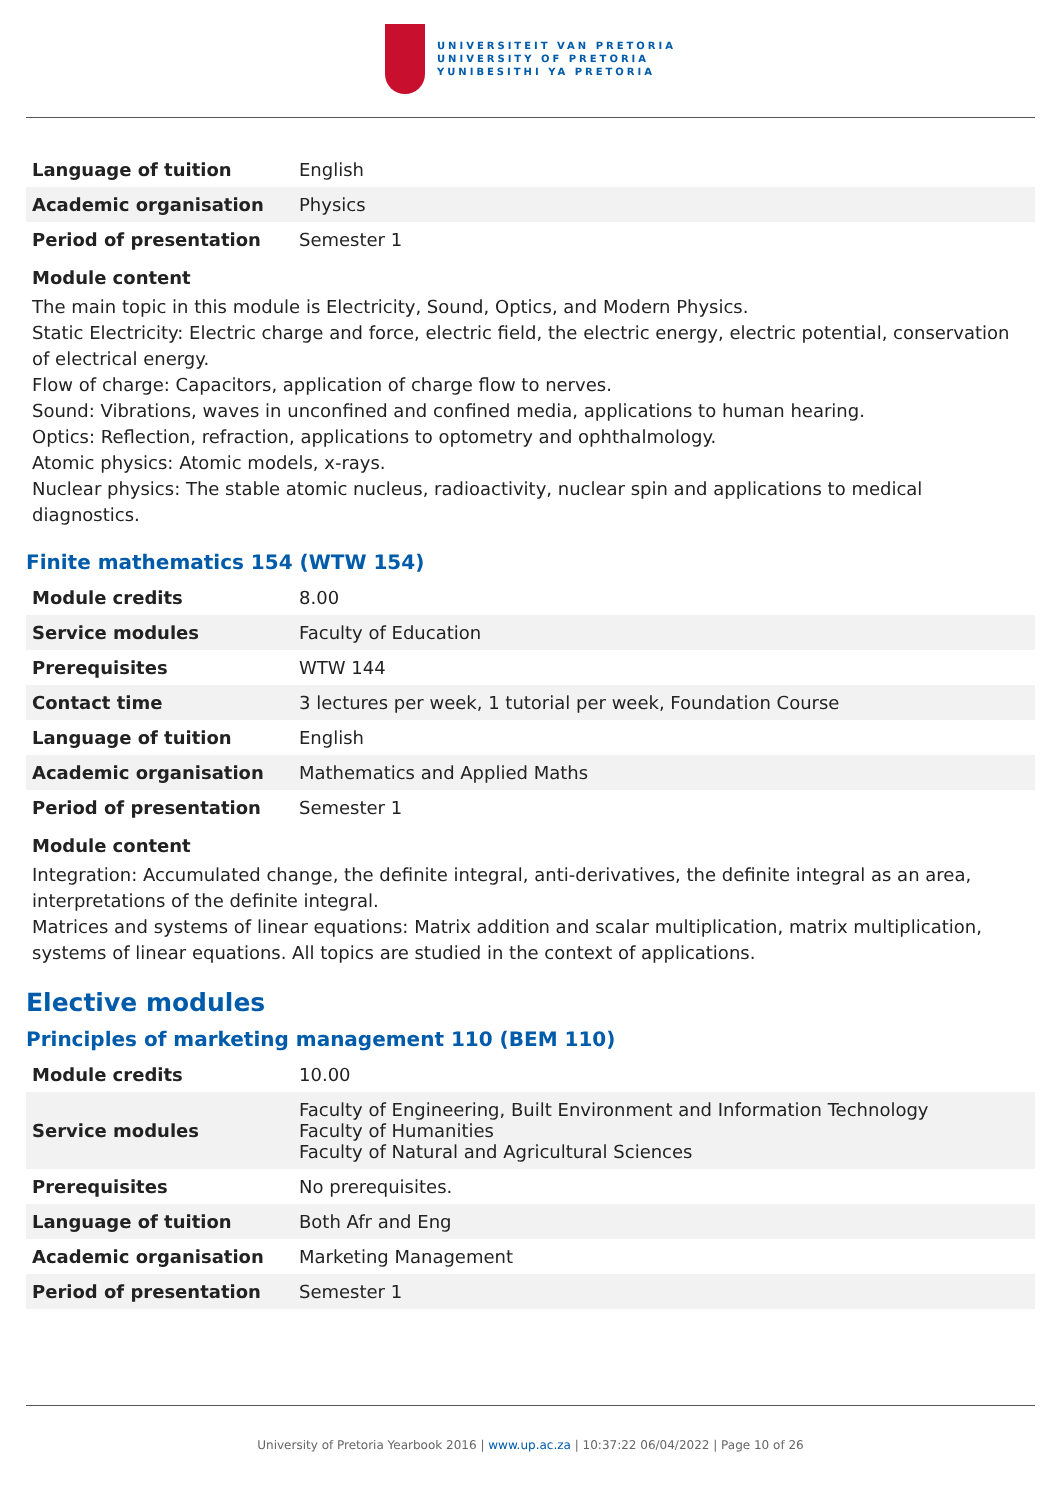UNIVERSITEIT VAN PRETORIA
UNIVERSITY OF PRETORIA
YUNIBESITHI YA PRETORIA
| Language of tuition | English |
| Academic organisation | Physics |
| Period of presentation | Semester 1 |
Module content
The main topic in this module is Electricity, Sound, Optics, and Modern Physics.
Static Electricity: Electric charge and force, electric field, the electric energy, electric potential, conservation of electrical energy.
Flow of charge: Capacitors, application of charge flow to nerves.
Sound: Vibrations, waves in unconfined and confined media, applications to human hearing.
Optics: Reflection, refraction, applications to optometry and ophthalmology.
Atomic physics: Atomic models, x-rays.
Nuclear physics: The stable atomic nucleus, radioactivity, nuclear spin and applications to medical diagnostics.
Finite mathematics 154 (WTW 154)
| Module credits | 8.00 |
| Service modules | Faculty of Education |
| Prerequisites | WTW 144 |
| Contact time | 3 lectures per week, 1 tutorial per week, Foundation Course |
| Language of tuition | English |
| Academic organisation | Mathematics and Applied Maths |
| Period of presentation | Semester 1 |
Module content
Integration: Accumulated change, the definite integral, anti-derivatives, the definite integral as an area, interpretations of the definite integral.
Matrices and systems of linear equations: Matrix addition and scalar multiplication, matrix multiplication, systems of linear equations. All topics are studied in the context of applications.
Elective modules
Principles of marketing management 110 (BEM 110)
| Module credits | 10.00 |
| Service modules | Faculty of Engineering, Built Environment and Information Technology Faculty of Humanities Faculty of Natural and Agricultural Sciences |
| Prerequisites | No prerequisites. |
| Language of tuition | Both Afr and Eng |
| Academic organisation | Marketing Management |
| Period of presentation | Semester 1 |
University of Pretoria Yearbook 2016 | www.up.ac.za | 10:37:22 06/04/2022 | Page 10 of 26